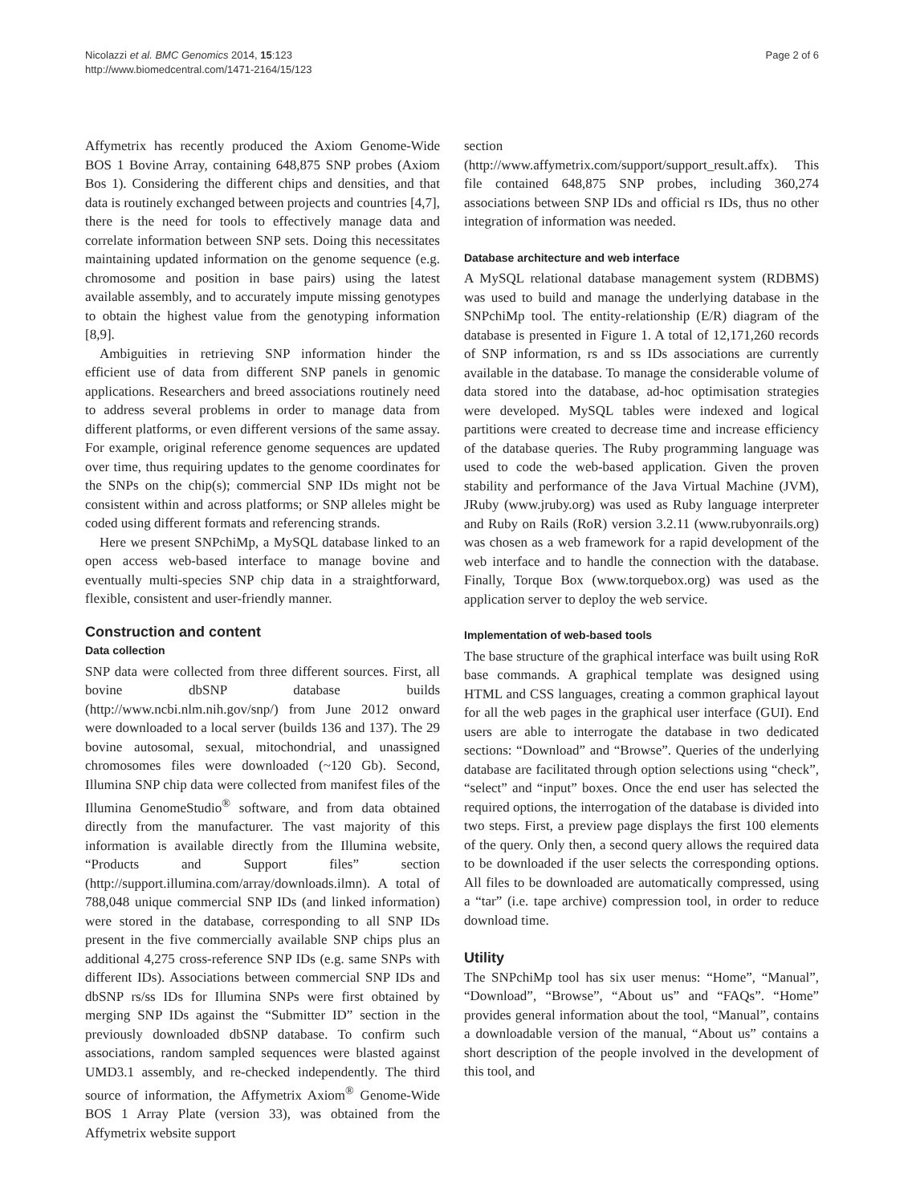Nicolazzi et al. BMC Genomics 2014, 15:123
http://www.biomedcentral.com/1471-2164/15/123
Page 2 of 6
Affymetrix has recently produced the Axiom Genome-Wide BOS 1 Bovine Array, containing 648,875 SNP probes (Axiom Bos 1). Considering the different chips and densities, and that data is routinely exchanged between projects and countries [4,7], there is the need for tools to effectively manage data and correlate information between SNP sets. Doing this necessitates maintaining updated information on the genome sequence (e.g. chromosome and position in base pairs) using the latest available assembly, and to accurately impute missing genotypes to obtain the highest value from the genotyping information [8,9].
Ambiguities in retrieving SNP information hinder the efficient use of data from different SNP panels in genomic applications. Researchers and breed associations routinely need to address several problems in order to manage data from different platforms, or even different versions of the same assay. For example, original reference genome sequences are updated over time, thus requiring updates to the genome coordinates for the SNPs on the chip(s); commercial SNP IDs might not be consistent within and across platforms; or SNP alleles might be coded using different formats and referencing strands.
Here we present SNPchiMp, a MySQL database linked to an open access web-based interface to manage bovine and eventually multi-species SNP chip data in a straightforward, flexible, consistent and user-friendly manner.
Construction and content
Data collection
SNP data were collected from three different sources. First, all bovine dbSNP database builds (http://www.ncbi.nlm.nih.gov/snp/) from June 2012 onward were downloaded to a local server (builds 136 and 137). The 29 bovine autosomal, sexual, mitochondrial, and unassigned chromosomes files were downloaded (~120 Gb). Second, Illumina SNP chip data were collected from manifest files of the Illumina GenomeStudio<sup>®</sup> software, and from data obtained directly from the manufacturer. The vast majority of this information is available directly from the Illumina website, “Products and Support files” section (http://support.illumina.com/array/downloads.ilmn). A total of 788,048 unique commercial SNP IDs (and linked information) were stored in the database, corresponding to all SNP IDs present in the five commercially available SNP chips plus an additional 4,275 cross-reference SNP IDs (e.g. same SNPs with different IDs). Associations between commercial SNP IDs and dbSNP rs/ss IDs for Illumina SNPs were first obtained by merging SNP IDs against the “Submitter ID” section in the previously downloaded dbSNP database. To confirm such associations, random sampled sequences were blasted against UMD3.1 assembly, and re-checked independently. The third source of information, the Affymetrix Axiom<sup>®</sup> Genome-Wide BOS 1 Array Plate (version 33), was obtained from the Affymetrix website support
section (http://www.affymetrix.com/support/support_result.affx). This file contained 648,875 SNP probes, including 360,274 associations between SNP IDs and official rs IDs, thus no other integration of information was needed.
Database architecture and web interface
A MySQL relational database management system (RDBMS) was used to build and manage the underlying database in the SNPchiMp tool. The entity-relationship (E/R) diagram of the database is presented in Figure 1. A total of 12,171,260 records of SNP information, rs and ss IDs associations are currently available in the database. To manage the considerable volume of data stored into the database, ad-hoc optimisation strategies were developed. MySQL tables were indexed and logical partitions were created to decrease time and increase efficiency of the database queries. The Ruby programming language was used to code the web-based application. Given the proven stability and performance of the Java Virtual Machine (JVM), JRuby (www.jruby.org) was used as Ruby language interpreter and Ruby on Rails (RoR) version 3.2.11 (www.rubyonrails.org) was chosen as a web framework for a rapid development of the web interface and to handle the connection with the database. Finally, Torque Box (www.torquebox.org) was used as the application server to deploy the web service.
Implementation of web-based tools
The base structure of the graphical interface was built using RoR base commands. A graphical template was designed using HTML and CSS languages, creating a common graphical layout for all the web pages in the graphical user interface (GUI). End users are able to interrogate the database in two dedicated sections: “Download” and “Browse”. Queries of the underlying database are facilitated through option selections using “check”, “select” and “input” boxes. Once the end user has selected the required options, the interrogation of the database is divided into two steps. First, a preview page displays the first 100 elements of the query. Only then, a second query allows the required data to be downloaded if the user selects the corresponding options. All files to be downloaded are automatically compressed, using a “tar” (i.e. tape archive) compression tool, in order to reduce download time.
Utility
The SNPchiMp tool has six user menus: “Home”, “Manual”, “Download”, “Browse”, “About us” and “FAQs”. “Home” provides general information about the tool, “Manual”, contains a downloadable version of the manual, “About us” contains a short description of the people involved in the development of this tool, and